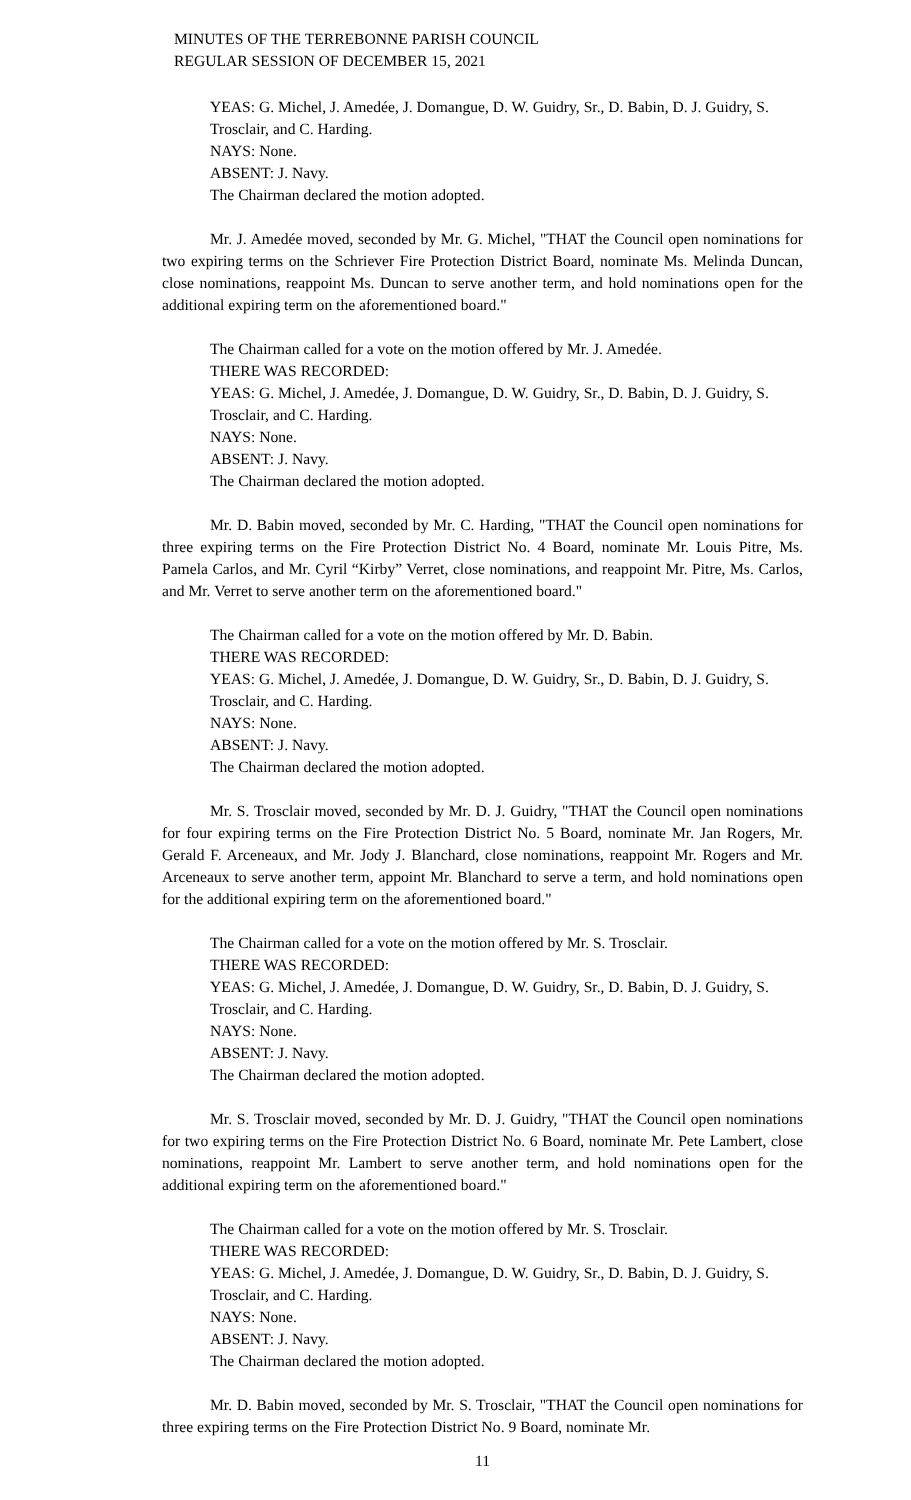MINUTES OF THE TERREBONNE PARISH COUNCIL
REGULAR SESSION OF DECEMBER 15, 2021
YEAS: G. Michel, J. Amedée, J. Domangue, D. W. Guidry, Sr., D. Babin, D. J. Guidry, S. Trosclair, and C. Harding.
NAYS: None.
ABSENT: J. Navy.
The Chairman declared the motion adopted.
Mr. J. Amedée moved, seconded by Mr. G. Michel, "THAT the Council open nominations for two expiring terms on the Schriever Fire Protection District Board, nominate Ms. Melinda Duncan, close nominations, reappoint Ms. Duncan to serve another term, and hold nominations open for the additional expiring term on the aforementioned board."
The Chairman called for a vote on the motion offered by Mr. J. Amedée.
THERE WAS RECORDED:
YEAS: G. Michel, J. Amedée, J. Domangue, D. W. Guidry, Sr., D. Babin, D. J. Guidry, S. Trosclair, and C. Harding.
NAYS: None.
ABSENT: J. Navy.
The Chairman declared the motion adopted.
Mr. D. Babin moved, seconded by Mr. C. Harding, "THAT the Council open nominations for three expiring terms on the Fire Protection District No. 4 Board, nominate Mr. Louis Pitre, Ms. Pamela Carlos, and Mr. Cyril “Kirby” Verret, close nominations, and reappoint Mr. Pitre, Ms. Carlos, and Mr. Verret to serve another term on the aforementioned board."
The Chairman called for a vote on the motion offered by Mr. D. Babin.
THERE WAS RECORDED:
YEAS: G. Michel, J. Amedée, J. Domangue, D. W. Guidry, Sr., D. Babin, D. J. Guidry, S. Trosclair, and C. Harding.
NAYS: None.
ABSENT: J. Navy.
The Chairman declared the motion adopted.
Mr. S. Trosclair moved, seconded by Mr. D. J. Guidry, "THAT the Council open nominations for four expiring terms on the Fire Protection District No. 5 Board, nominate Mr. Jan Rogers, Mr. Gerald F. Arceneaux, and Mr. Jody J. Blanchard, close nominations, reappoint Mr. Rogers and Mr. Arceneaux to serve another term, appoint Mr. Blanchard to serve a term, and hold nominations open for the additional expiring term on the aforementioned board."
The Chairman called for a vote on the motion offered by Mr. S. Trosclair.
THERE WAS RECORDED:
YEAS: G. Michel, J. Amedée, J. Domangue, D. W. Guidry, Sr., D. Babin, D. J. Guidry, S. Trosclair, and C. Harding.
NAYS: None.
ABSENT: J. Navy.
The Chairman declared the motion adopted.
Mr. S. Trosclair moved, seconded by Mr. D. J. Guidry, "THAT the Council open nominations for two expiring terms on the Fire Protection District No. 6 Board, nominate Mr. Pete Lambert, close nominations, reappoint Mr. Lambert to serve another term, and hold nominations open for the additional expiring term on the aforementioned board."
The Chairman called for a vote on the motion offered by Mr. S. Trosclair.
THERE WAS RECORDED:
YEAS: G. Michel, J. Amedée, J. Domangue, D. W. Guidry, Sr., D. Babin, D. J. Guidry, S. Trosclair, and C. Harding.
NAYS: None.
ABSENT: J. Navy.
The Chairman declared the motion adopted.
Mr. D. Babin moved, seconded by Mr. S. Trosclair, "THAT the Council open nominations for three expiring terms on the Fire Protection District No. 9 Board, nominate Mr.
11